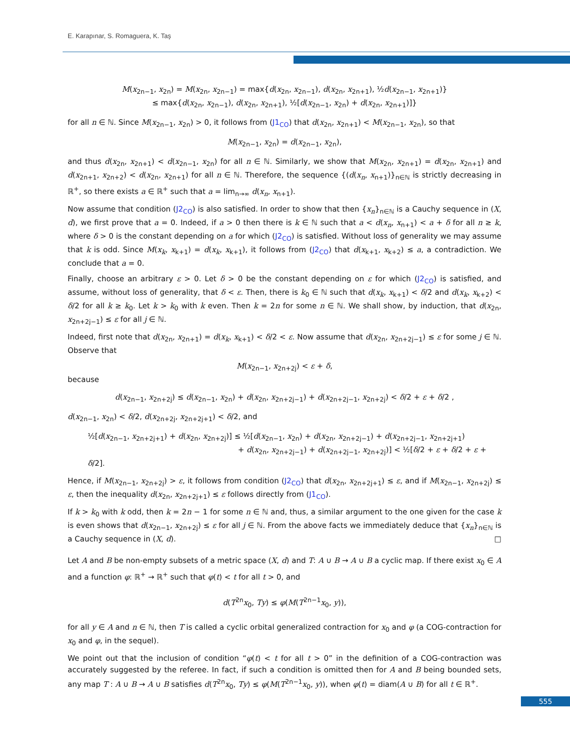E. Karapınar, S. Romaguera, K. Taş
M(x<sub>2n−1</sub>, x<sub>2n</sub>) = M(x<sub>2n</sub>, x<sub>2n−1</sub>) = max{d(x<sub>2n</sub>, x<sub>2n−1</sub>), d(x<sub>2n</sub>, x<sub>2n+1</sub>), ½d(x<sub>2n−1</sub>, x<sub>2n+1</sub>)}
≤ max{d(x<sub>2n</sub>, x<sub>2n−1</sub>), d(x<sub>2n</sub>, x<sub>2n+1</sub>), ½[d(x<sub>2n−1</sub>, x<sub>2n</sub>) + d(x<sub>2n</sub>, x<sub>2n+1</sub>)]}
for all n ∈ ℕ. Since M(x<sub>2n−1</sub>, x<sub>2n</sub>) > 0, it follows from (J1<sub>CO</sub>) that d(x<sub>2n</sub>, x<sub>2n+1</sub>) < M(x<sub>2n−1</sub>, x<sub>2n</sub>), so that
M(x<sub>2n−1</sub>, x<sub>2n</sub>) = d(x<sub>2n−1</sub>, x<sub>2n</sub>),
and thus d(x<sub>2n</sub>, x<sub>2n+1</sub>) < d(x<sub>2n−1</sub>, x<sub>2n</sub>) for all n ∈ ℕ. Similarly, we show that M(x<sub>2n</sub>, x<sub>2n+1</sub>) = d(x<sub>2n</sub>, x<sub>2n+1</sub>) and d(x<sub>2n+1</sub>, x<sub>2n+2</sub>) < d(x<sub>2n</sub>, x<sub>2n+1</sub>) for all n ∈ ℕ. Therefore, the sequence {(d(x<sub>n</sub>, x<sub>n+1</sub>)}<sub>n∈ℕ</sub> is strictly decreasing in ℝ<sup>+</sup>, so there exists a ∈ ℝ<sup>+</sup> such that a = lim<sub>n→∞</sub> d(x<sub>n</sub>, x<sub>n+1</sub>).
Now assume that condition (J2<sub>CO</sub>) is also satisfied. In order to show that then {x<sub>n</sub>}<sub>n∈ℕ</sub> is a Cauchy sequence in (X, d), we first prove that a = 0. Indeed, if a > 0 then there is k ∈ ℕ such that a < d(x<sub>n</sub>, x<sub>n+1</sub>) < a + δ for all n ≥ k, where δ > 0 is the constant depending on a for which (J2<sub>CO</sub>) is satisfied. Without loss of generality we may assume that k is odd. Since M(x<sub>k</sub>, x<sub>k+1</sub>) = d(x<sub>k</sub>, x<sub>k+1</sub>), it follows from (J2<sub>CO</sub>) that d(x<sub>k+1</sub>, x<sub>k+2</sub>) ≤ a, a contradiction. We conclude that a = 0.
Finally, choose an arbitrary ε > 0. Let δ > 0 be the constant depending on ε for which (J2<sub>CO</sub>) is satisfied, and assume, without loss of generality, that δ < ε. Then, there is k<sub>0</sub> ∈ ℕ such that d(x<sub>k</sub>, x<sub>k+1</sub>) < δ/2 and d(x<sub>k</sub>, x<sub>k+2</sub>) < δ/2 for all k ≥ k<sub>0</sub>. Let k > k<sub>0</sub> with k even. Then k = 2n for some n ∈ ℕ. We shall show, by induction, that d(x<sub>2n</sub>, x<sub>2n+2j−1</sub>) ≤ ε for all j ∈ ℕ.
Indeed, first note that d(x<sub>2n</sub>, x<sub>2n+1</sub>) = d(x<sub>k</sub>, x<sub>k+1</sub>) < δ/2 < ε. Now assume that d(x<sub>2n</sub>, x<sub>2n+2j−1</sub>) ≤ ε for some j ∈ ℕ. Observe that
M(x<sub>2n−1</sub>, x<sub>2n+2j</sub>) < ε + δ,
because
d(x<sub>2n−1</sub>, x<sub>2n+2j</sub>) ≤ d(x<sub>2n−1</sub>, x<sub>2n</sub>) + d(x<sub>2n</sub>, x<sub>2n+2j−1</sub>) + d(x<sub>2n+2j−1</sub>, x<sub>2n+2j</sub>) < δ/2 + ε + δ/2 ,
d(x<sub>2n−1</sub>, x<sub>2n</sub>) < δ/2, d(x<sub>2n+2j</sub>, x<sub>2n+2j+1</sub>) < δ/2, and
½[d(x<sub>2n−1</sub>, x<sub>2n+2j+1</sub>) + d(x<sub>2n</sub>, x<sub>2n+2j</sub>)] ≤ ½[d(x<sub>2n−1</sub>, x<sub>2n</sub>) + d(x<sub>2n</sub>, x<sub>2n+2j−1</sub>) + d(x<sub>2n+2j−1</sub>, x<sub>2n+2j+1</sub>)
+ d(x<sub>2n</sub>, x<sub>2n+2j−1</sub>) + d(x<sub>2n+2j−1</sub>, x<sub>2n+2j</sub>)] < ½[δ/2 + ε + δ/2 + ε + δ/2].
Hence, if M(x<sub>2n−1</sub>, x<sub>2n+2j</sub>) > ε, it follows from condition (J2<sub>CO</sub>) that d(x<sub>2n</sub>, x<sub>2n+2j+1</sub>) ≤ ε, and if M(x<sub>2n−1</sub>, x<sub>2n+2j</sub>) ≤ ε, then the inequality d(x<sub>2n</sub>, x<sub>2n+2j+1</sub>) ≤ ε follows directly from (J1<sub>CO</sub>).
If k > k<sub>0</sub> with k odd, then k = 2n − 1 for some n ∈ ℕ and, thus, a similar argument to the one given for the case k is even shows that d(x<sub>2n−1</sub>, x<sub>2n+2j</sub>) ≤ ε for all j ∈ ℕ. From the above facts we immediately deduce that {x<sub>n</sub>}<sub>n∈ℕ</sub> is a Cauchy sequence in (X, d). □
Let A and B be non-empty subsets of a metric space (X, d) and T: A ∪ B → A ∪ B a cyclic map. If there exist x<sub>0</sub> ∈ A and a function φ: ℝ<sup>+</sup> → ℝ<sup>+</sup> such that φ(t) < t for all t > 0, and
d(T<sup>2n</sup>x<sub>0</sub>, Ty) ≤ φ(M(T<sup>2n−1</sup>x<sub>0</sub>, y)),
for all y ∈ A and n ∈ ℕ, then T is called a cyclic orbital generalized contraction for x<sub>0</sub> and φ (a COG-contraction for x<sub>0</sub> and φ, in the sequel).
We point out that the inclusion of condition “φ(t) < t for all t > 0” in the definition of a COG-contraction was accurately suggested by the referee. In fact, if such a condition is omitted then for A and B being bounded sets, any map T : A ∪ B → A ∪ B satisfies d(T<sup>2n</sup>x<sub>0</sub>, Ty) ≤ φ(M(T<sup>2n−1</sup>x<sub>0</sub>, y)), when φ(t) = diam(A ∪ B) for all t ∈ ℝ<sup>+</sup>.
555